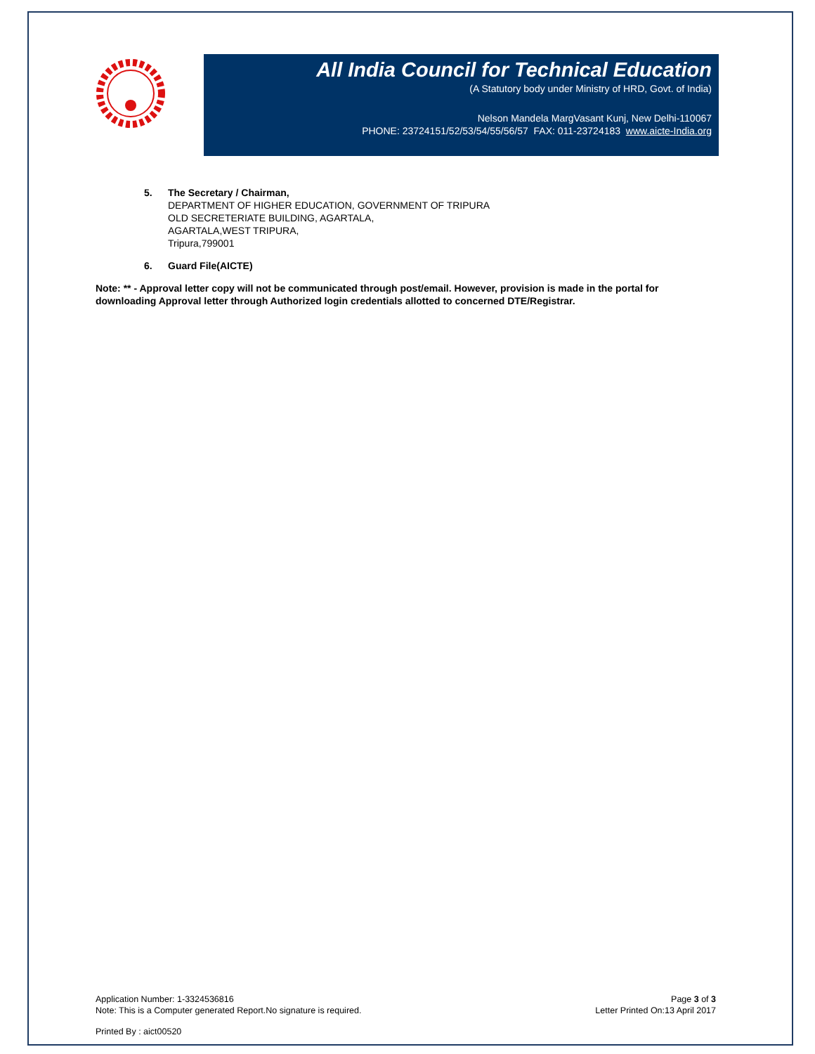All India Council for Technical Education
(A Statutory body under Ministry of HRD, Govt. of India)
Nelson Mandela MargVasant Kunj, New Delhi-110067
PHONE: 23724151/52/53/54/55/56/57 FAX: 011-23724183 www.aicte-India.org
5. The Secretary / Chairman,
DEPARTMENT OF HIGHER EDUCATION, GOVERNMENT OF TRIPURA
OLD SECRETERIATE BUILDING, AGARTALA,
AGARTALA,WEST TRIPURA,
Tripura,799001
6. Guard File(AICTE)
Note: ** - Approval letter copy will not be communicated through post/email. However, provision is made in the portal for downloading Approval letter through Authorized login credentials allotted to concerned DTE/Registrar.
Application Number: 1-3324536816
Note: This is a Computer generated Report.No signature is required.
Page 3 of 3
Letter Printed On:13 April 2017
Printed By : aict00520